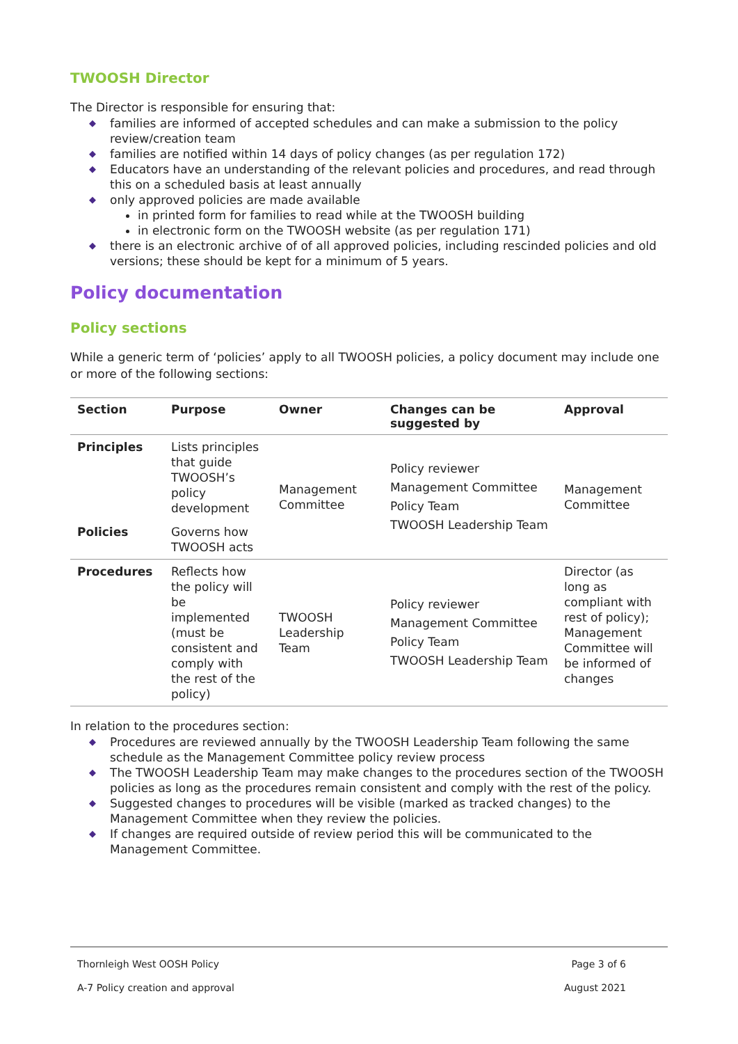TWOOSH Director
The Director is responsible for ensuring that:
◆ families are informed of accepted schedules and can make a submission to the policy review/creation team
◆ families are notified within 14 days of policy changes (as per regulation 172)
◆ Educators have an understanding of the relevant policies and procedures, and read through this on a scheduled basis at least annually
◆ only approved policies are made available
in printed form for families to read while at the TWOOSH building
in electronic form on the TWOOSH website (as per regulation 171)
◆ there is an electronic archive of of all approved policies, including rescinded policies and old versions; these should be kept for a minimum of 5 years.
Policy documentation
Policy sections
While a generic term of ‘policies’ apply to all TWOOSH policies, a policy document may include one or more of the following sections:
| Section | Purpose | Owner | Changes can be suggested by | Approval |
| --- | --- | --- | --- | --- |
| Principles | Lists principles that guide TWOOSH’s policy development | Management Committee | Policy reviewer Management Committee Policy Team TWOOSH Leadership Team | Management Committee |
| Policies | Governs how TWOOSH acts | | | |
| Procedures | Reflects how the policy will be implemented (must be consistent and comply with the rest of the policy) | TWOOSH Leadership Team | Policy reviewer Management Committee Policy Team TWOOSH Leadership Team | Director (as long as compliant with rest of policy); Management Committee will be informed of changes |
In relation to the procedures section:
◆ Procedures are reviewed annually by the TWOOSH Leadership Team following the same schedule as the Management Committee policy review process
◆ The TWOOSH Leadership Team may make changes to the procedures section of the TWOOSH policies as long as the procedures remain consistent and comply with the rest of the policy.
◆ Suggested changes to procedures will be visible (marked as tracked changes) to the Management Committee when they review the policies.
◆ If changes are required outside of review period this will be communicated to the Management Committee.
Thornleigh West OOSH Policy Page 3 of 6
A-7 Policy creation and approval August 2021